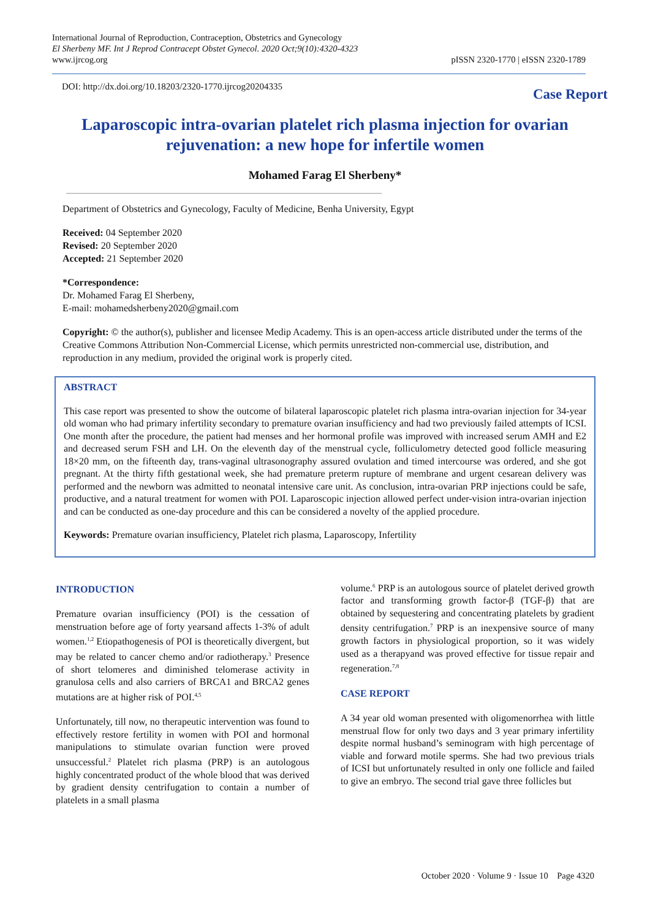International Journal of Reproduction, Contraception, Obstetrics and Gynecology
El Sherbeny MF. Int J Reprod Contracept Obstet Gynecol. 2020 Oct;9(10):4320-4323
www.ijrcog.org
pISSN 2320-1770 | eISSN 2320-1789
DOI: http://dx.doi.org/10.18203/2320-1770.ijrcog20204335
Case Report
Laparoscopic intra-ovarian platelet rich plasma injection for ovarian rejuvenation: a new hope for infertile women
Mohamed Farag El Sherbeny*
Department of Obstetrics and Gynecology, Faculty of Medicine, Benha University, Egypt
Received: 04 September 2020
Revised: 20 September 2020
Accepted: 21 September 2020
*Correspondence:
Dr. Mohamed Farag El Sherbeny,
E-mail: mohamedsherbeny2020@gmail.com
Copyright: © the author(s), publisher and licensee Medip Academy. This is an open-access article distributed under the terms of the Creative Commons Attribution Non-Commercial License, which permits unrestricted non-commercial use, distribution, and reproduction in any medium, provided the original work is properly cited.
ABSTRACT
This case report was presented to show the outcome of bilateral laparoscopic platelet rich plasma intra-ovarian injection for 34-year old woman who had primary infertility secondary to premature ovarian insufficiency and had two previously failed attempts of ICSI. One month after the procedure, the patient had menses and her hormonal profile was improved with increased serum AMH and E2 and decreased serum FSH and LH. On the eleventh day of the menstrual cycle, folliculometry detected good follicle measuring 18×20 mm, on the fifteenth day, trans-vaginal ultrasonography assured ovulation and timed intercourse was ordered, and she got pregnant. At the thirty fifth gestational week, she had premature preterm rupture of membrane and urgent cesarean delivery was performed and the newborn was admitted to neonatal intensive care unit. As conclusion, intra-ovarian PRP injections could be safe, productive, and a natural treatment for women with POI. Laparoscopic injection allowed perfect under-vision intra-ovarian injection and can be conducted as one-day procedure and this can be considered a novelty of the applied procedure.
Keywords: Premature ovarian insufficiency, Platelet rich plasma, Laparoscopy, Infertility
INTRODUCTION
Premature ovarian insufficiency (POI) is the cessation of menstruation before age of forty yearsand affects 1-3% of adult women.<sup>1,2</sup> Etiopathogenesis of POI is theoretically divergent, but may be related to cancer chemo and/or radiotherapy.<sup>3</sup> Presence of short telomeres and diminished telomerase activity in granulosa cells and also carriers of BRCA1 and BRCA2 genes mutations are at higher risk of POI.<sup>4,5</sup>
Unfortunately, till now, no therapeutic intervention was found to effectively restore fertility in women with POI and hormonal manipulations to stimulate ovarian function were proved unsuccessful.<sup>2</sup> Platelet rich plasma (PRP) is an autologous highly concentrated product of the whole blood that was derived by gradient density centrifugation to contain a number of platelets in a small plasma
volume.<sup>6</sup> PRP is an autologous source of platelet derived growth factor and transforming growth factor-β (TGF-β) that are obtained by sequestering and concentrating platelets by gradient density centrifugation.<sup>7</sup> PRP is an inexpensive source of many growth factors in physiological proportion, so it was widely used as a therapyand was proved effective for tissue repair and regeneration.<sup>7,8</sup>
CASE REPORT
A 34 year old woman presented with oligomenorrhea with little menstrual flow for only two days and 3 year primary infertility despite normal husband’s seminogram with high percentage of viable and forward motile sperms. She had two previous trials of ICSI but unfortunately resulted in only one follicle and failed to give an embryo. The second trial gave three follicles but
October 2020 · Volume 9 · Issue 10 Page 4320